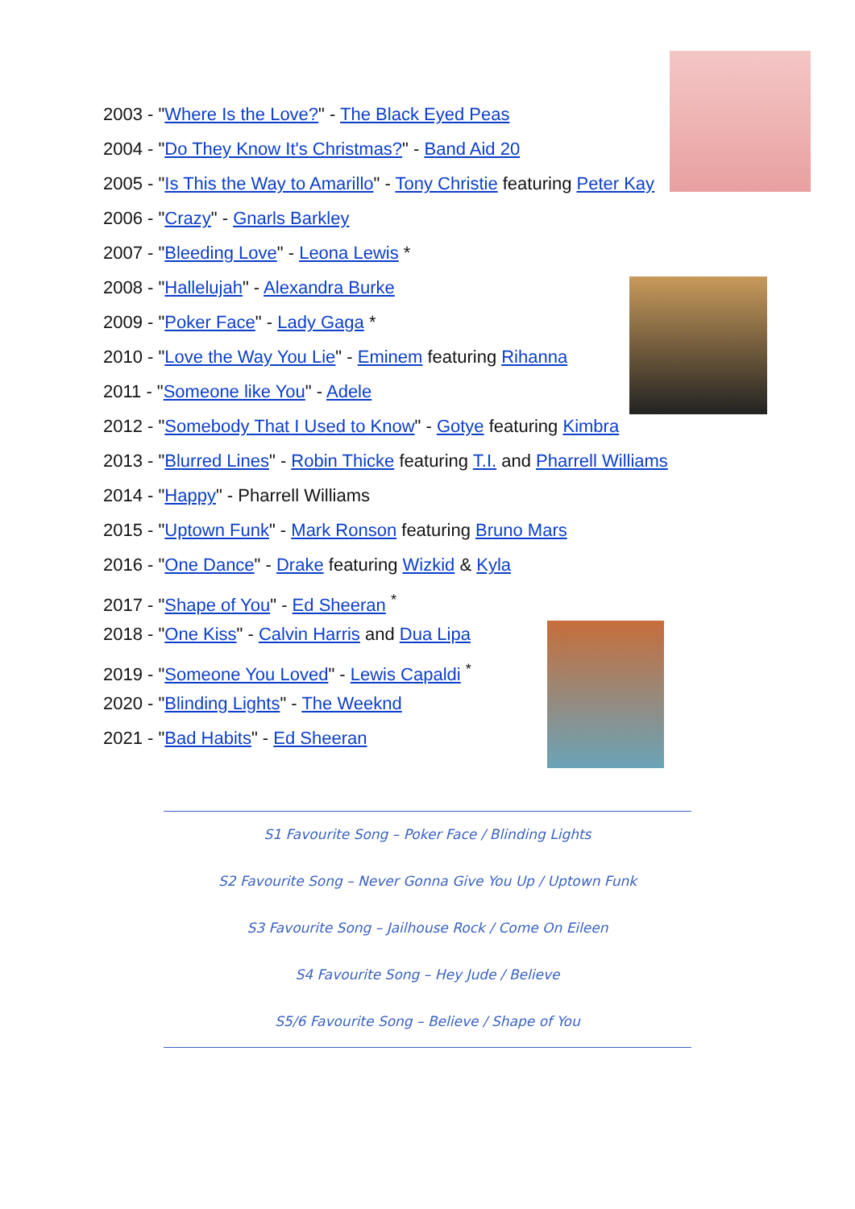2003 - "Where Is the Love?" - The Black Eyed Peas
2004 - "Do They Know It's Christmas?" - Band Aid 20
2005 - "Is This the Way to Amarillo" - Tony Christie featuring Peter Kay
2006 - "Crazy" - Gnarls Barkley
2007 - "Bleeding Love" - Leona Lewis *
2008 - "Hallelujah" - Alexandra Burke
2009 - "Poker Face" - Lady Gaga *
2010 - "Love the Way You Lie" - Eminem featuring Rihanna
2011 - "Someone like You" - Adele
2012 - "Somebody That I Used to Know" - Gotye featuring Kimbra
2013 - "Blurred Lines" - Robin Thicke featuring T.I. and Pharrell Williams
2014 - "Happy" - Pharrell Williams
2015 - "Uptown Funk" - Mark Ronson featuring Bruno Mars
2016 - "One Dance" - Drake featuring Wizkid & Kyla
2017 - "Shape of You" - Ed Sheeran <sup>*</sup>
2018 - "One Kiss" - Calvin Harris and Dua Lipa
2019 - "Someone You Loved" - Lewis Capaldi <sup>*</sup>
2020 - "Blinding Lights" - The Weeknd
2021 - "Bad Habits" - Ed Sheeran
S1 Favourite Song – Poker Face / Blinding Lights
S2 Favourite Song – Never Gonna Give You Up / Uptown Funk
S3 Favourite Song – Jailhouse Rock / Come On Eileen
S4 Favourite Song – Hey Jude / Believe
S5/6 Favourite Song – Believe / Shape of You